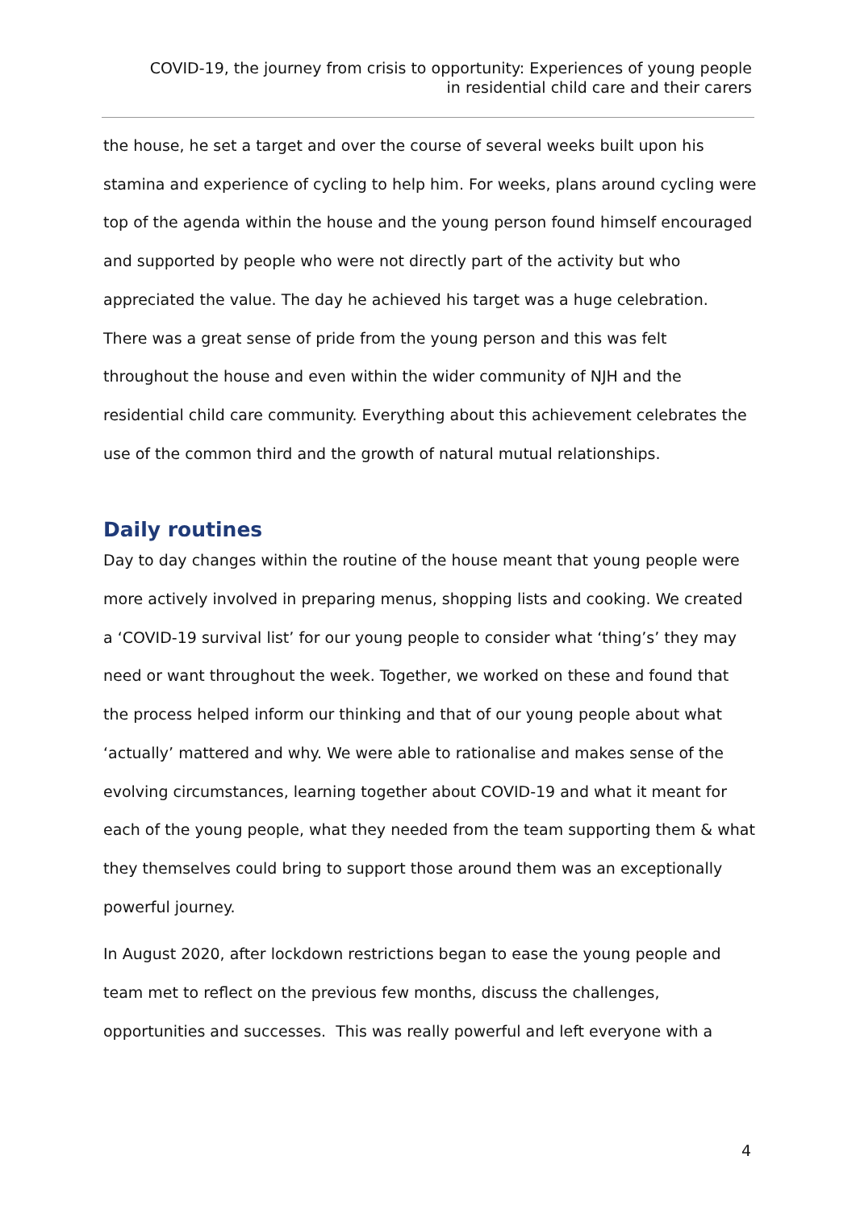COVID-19, the journey from crisis to opportunity: Experiences of young people
in residential child care and their carers
the house, he set a target and over the course of several weeks built upon his stamina and experience of cycling to help him. For weeks, plans around cycling were top of the agenda within the house and the young person found himself encouraged and supported by people who were not directly part of the activity but who appreciated the value. The day he achieved his target was a huge celebration. There was a great sense of pride from the young person and this was felt throughout the house and even within the wider community of NJH and the residential child care community. Everything about this achievement celebrates the use of the common third and the growth of natural mutual relationships.
Daily routines
Day to day changes within the routine of the house meant that young people were more actively involved in preparing menus, shopping lists and cooking. We created a ‘COVID-19 survival list’ for our young people to consider what ‘thing’s’ they may need or want throughout the week. Together, we worked on these and found that the process helped inform our thinking and that of our young people about what ‘actually’ mattered and why. We were able to rationalise and makes sense of the evolving circumstances, learning together about COVID-19 and what it meant for each of the young people, what they needed from the team supporting them & what they themselves could bring to support those around them was an exceptionally powerful journey.
In August 2020, after lockdown restrictions began to ease the young people and team met to reflect on the previous few months, discuss the challenges, opportunities and successes. This was really powerful and left everyone with a
4